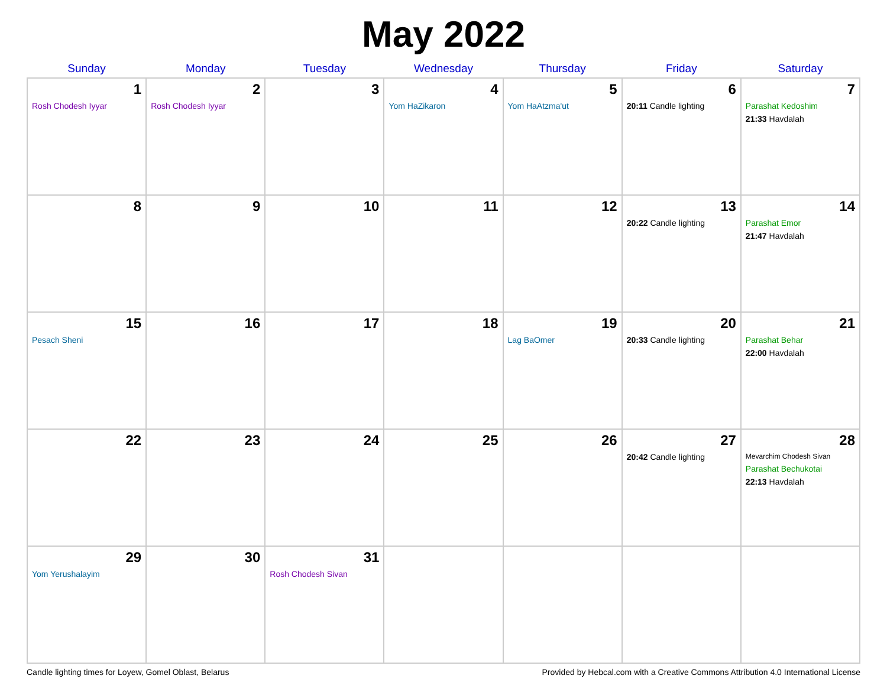May 2022
| Sunday | Monday | Tuesday | Wednesday | Thursday | Friday | Saturday |
| --- | --- | --- | --- | --- | --- | --- |
| 1 Rosh Chodesh Iyyar | 2 Rosh Chodesh Iyyar | 3 | 4 Yom HaZikaron | 5 Yom HaAtzma'ut | 6 20:11 Candle lighting | 7 Parashat Kedoshim 21:33 Havdalah |
| 8 | 9 | 10 | 11 | 12 | 13 20:22 Candle lighting | 14 Parashat Emor 21:47 Havdalah |
| 15 Pesach Sheni | 16 | 17 | 18 | 19 Lag BaOmer | 20 20:33 Candle lighting | 21 Parashat Behar 22:00 Havdalah |
| 22 | 23 | 24 | 25 | 26 | 27 20:42 Candle lighting | 28 Mevarchim Chodesh Sivan Parashat Bechukotai 22:13 Havdalah |
| 29 Yom Yerushalayim | 30 | 31 Rosh Chodesh Sivan | | | | |
Candle lighting times for Loyew, Gomel Oblast, Belarus Provided by Hebcal.com with a Creative Commons Attribution 4.0 International License